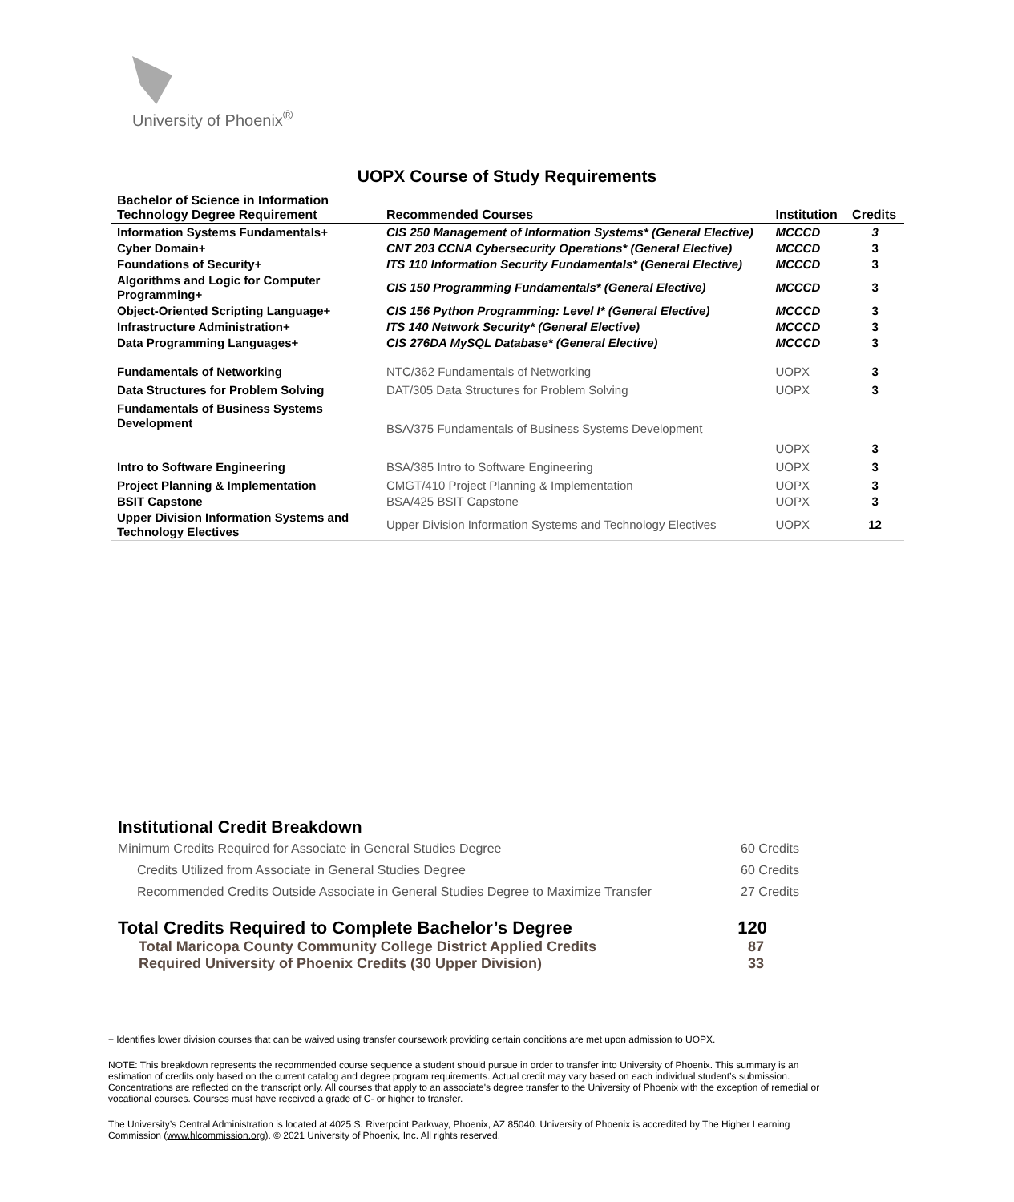University of Phoenix<sup>®</sup>
UOPX Course of Study Requirements
| Bachelor of Science in Information Technology Degree Requirement | Recommended Courses | Institution | Credits |
| --- | --- | --- | --- |
| Information Systems Fundamentals+ | CIS 250 Management of Information Systems* (General Elective) | MCCCD | 3 |
| Cyber Domain+ | CNT 203 CCNA Cybersecurity Operations* (General Elective) | MCCCD | 3 |
| Foundations of Security+ | ITS 110 Information Security Fundamentals* (General Elective) | MCCCD | 3 |
| Algorithms and Logic for Computer Programming+ | CIS 150 Programming Fundamentals* (General Elective) | MCCCD | 3 |
| Object-Oriented Scripting Language+ | CIS 156 Python Programming: Level I* (General Elective) | MCCCD | 3 |
| Infrastructure Administration+ | ITS 140 Network Security* (General Elective) | MCCCD | 3 |
| Data Programming Languages+ | CIS 276DA MySQL Database* (General Elective) | MCCCD | 3 |
| Fundamentals of Networking | NTC/362 Fundamentals of Networking | UOPX | 3 |
| Data Structures for Problem Solving | DAT/305 Data Structures for Problem Solving | UOPX | 3 |
| Fundamentals of Business Systems Development | BSA/375 Fundamentals of Business Systems Development | UOPX | 3 |
| Intro to Software Engineering | BSA/385 Intro to Software Engineering | UOPX | 3 |
| Project Planning & Implementation | CMGT/410 Project Planning & Implementation | UOPX | 3 |
| BSIT Capstone | BSA/425 BSIT Capstone | UOPX | 3 |
| Upper Division Information Systems and Technology Electives | Upper Division Information Systems and Technology Electives | UOPX | 12 |
Institutional Credit Breakdown
Minimum Credits Required for Associate in General Studies Degree 60 Credits
Credits Utilized from Associate in General Studies Degree 60 Credits
Recommended Credits Outside Associate in General Studies Degree to Maximize Transfer 27 Credits
Total Credits Required to Complete Bachelor’s Degree 120
Total Maricopa County Community College District Applied Credits 87
Required University of Phoenix Credits (30 Upper Division) 33
+ Identifies lower division courses that can be waived using transfer coursework providing certain conditions are met upon admission to UOPX.
NOTE: This breakdown represents the recommended course sequence a student should pursue in order to transfer into University of Phoenix. This summary is an estimation of credits only based on the current catalog and degree program requirements. Actual credit may vary based on each individual student’s submission. Concentrations are reflected on the transcript only. All courses that apply to an associate's degree transfer to the University of Phoenix with the exception of remedial or vocational courses. Courses must have received a grade of C- or higher to transfer.
The University’s Central Administration is located at 4025 S. Riverpoint Parkway, Phoenix, AZ 85040. University of Phoenix is accredited by The Higher Learning Commission (www.hlcommission.org). © 2021 University of Phoenix, Inc. All rights reserved.